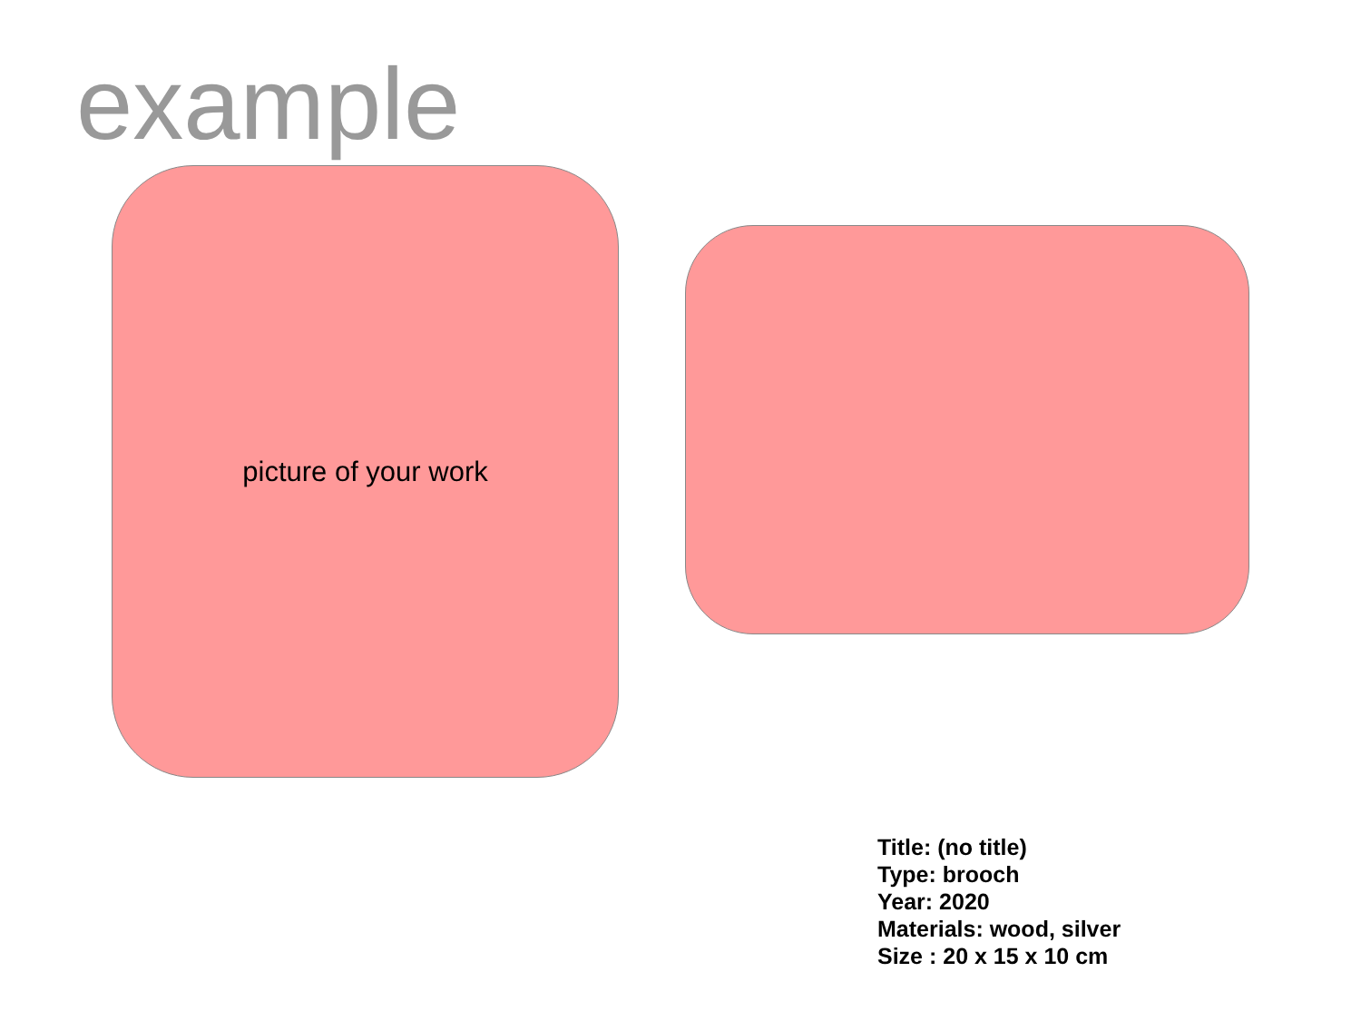example
picture of your work
Title: (no title)
Type: brooch
Year: 2020
Materials: wood, silver
Size : 20 x 15 x 10 cm